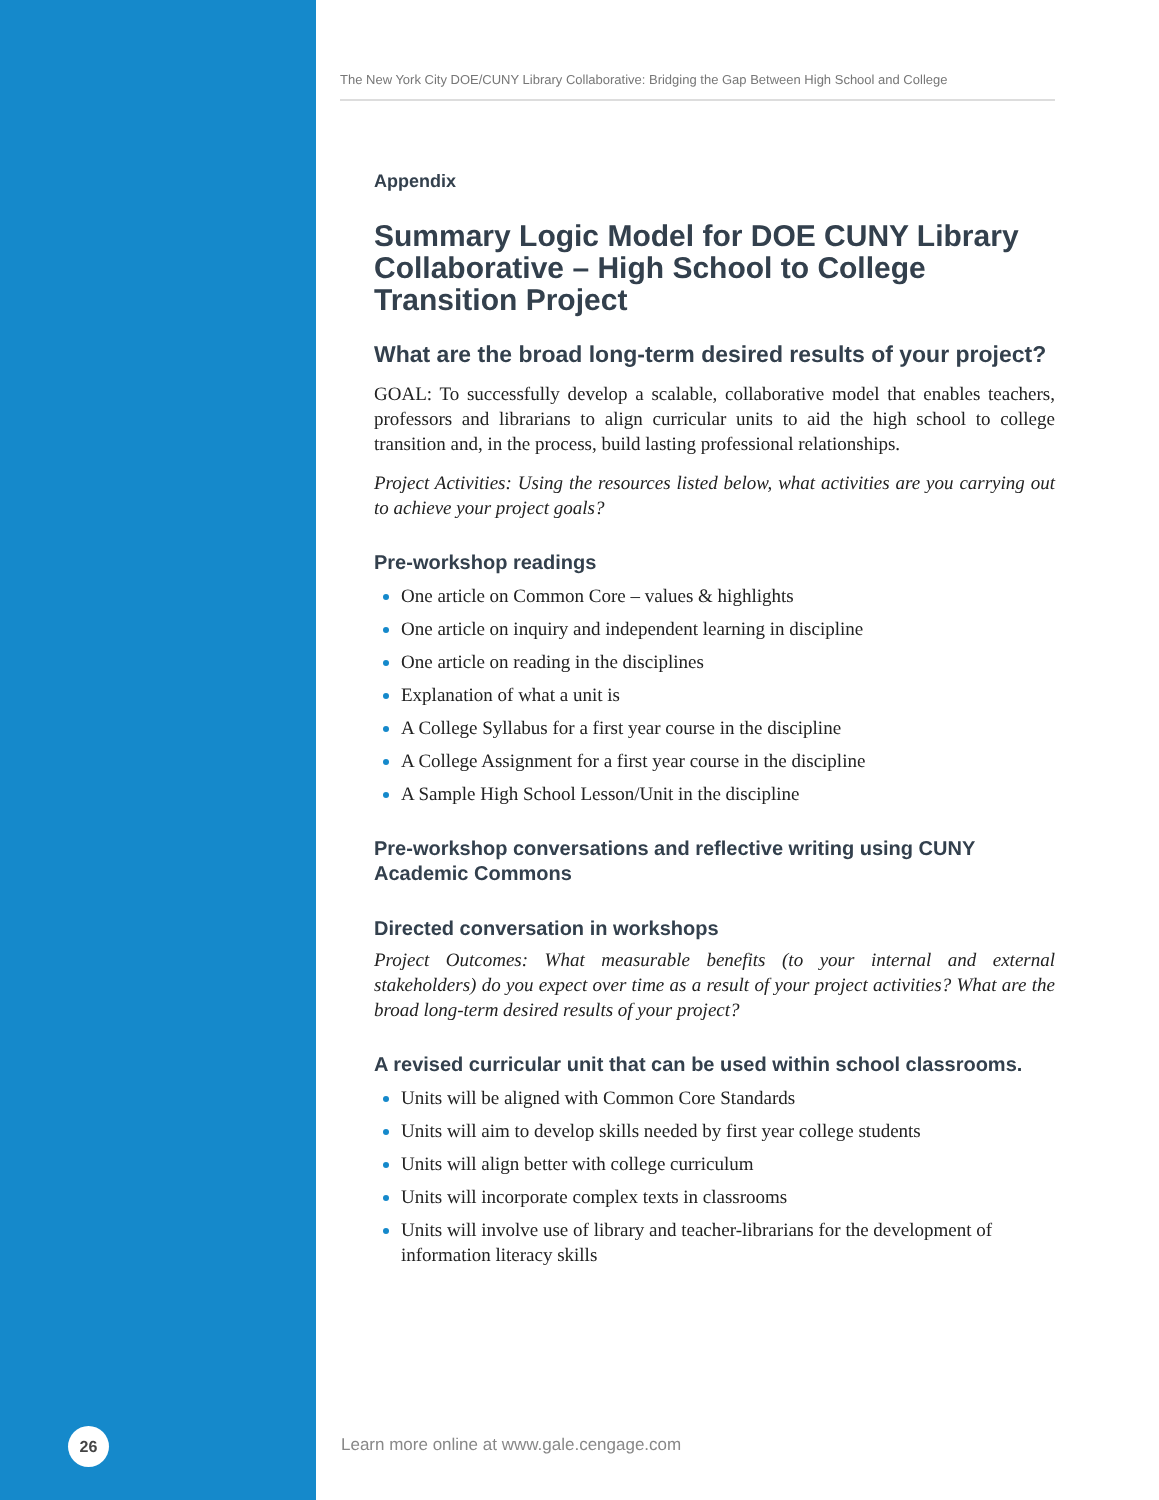26
The New York City DOE/CUNY Library Collaborative: Bridging the Gap Between High School and College
Appendix
Summary Logic Model for DOE CUNY Library Collaborative – High School to College Transition Project
What are the broad long-term desired results of your project?
GOAL: To successfully develop a scalable, collaborative model that enables teachers, professors and librarians to align curricular units to aid the high school to college transition and, in the process, build lasting professional relationships.
Project Activities: Using the resources listed below, what activities are you carrying out to achieve your project goals?
Pre-workshop readings
One article on Common Core – values & highlights
One article on inquiry and independent learning in discipline
One article on reading in the disciplines
Explanation of what a unit is
A College Syllabus for a first year course in the discipline
A College Assignment for a first year course in the discipline
A Sample High School Lesson/Unit in the discipline
Pre-workshop conversations and reflective writing using CUNY Academic Commons
Directed conversation in workshops
Project Outcomes: What measurable benefits (to your internal and external stakeholders) do you expect over time as a result of your project activities? What are the broad long-term desired results of your project?
A revised curricular unit that can be used within school classrooms.
Units will be aligned with Common Core Standards
Units will aim to develop skills needed by first year college students
Units will align better with college curriculum
Units will incorporate complex texts in classrooms
Units will involve use of library and teacher-librarians for the development of information literacy skills
Learn more online at www.gale.cengage.com